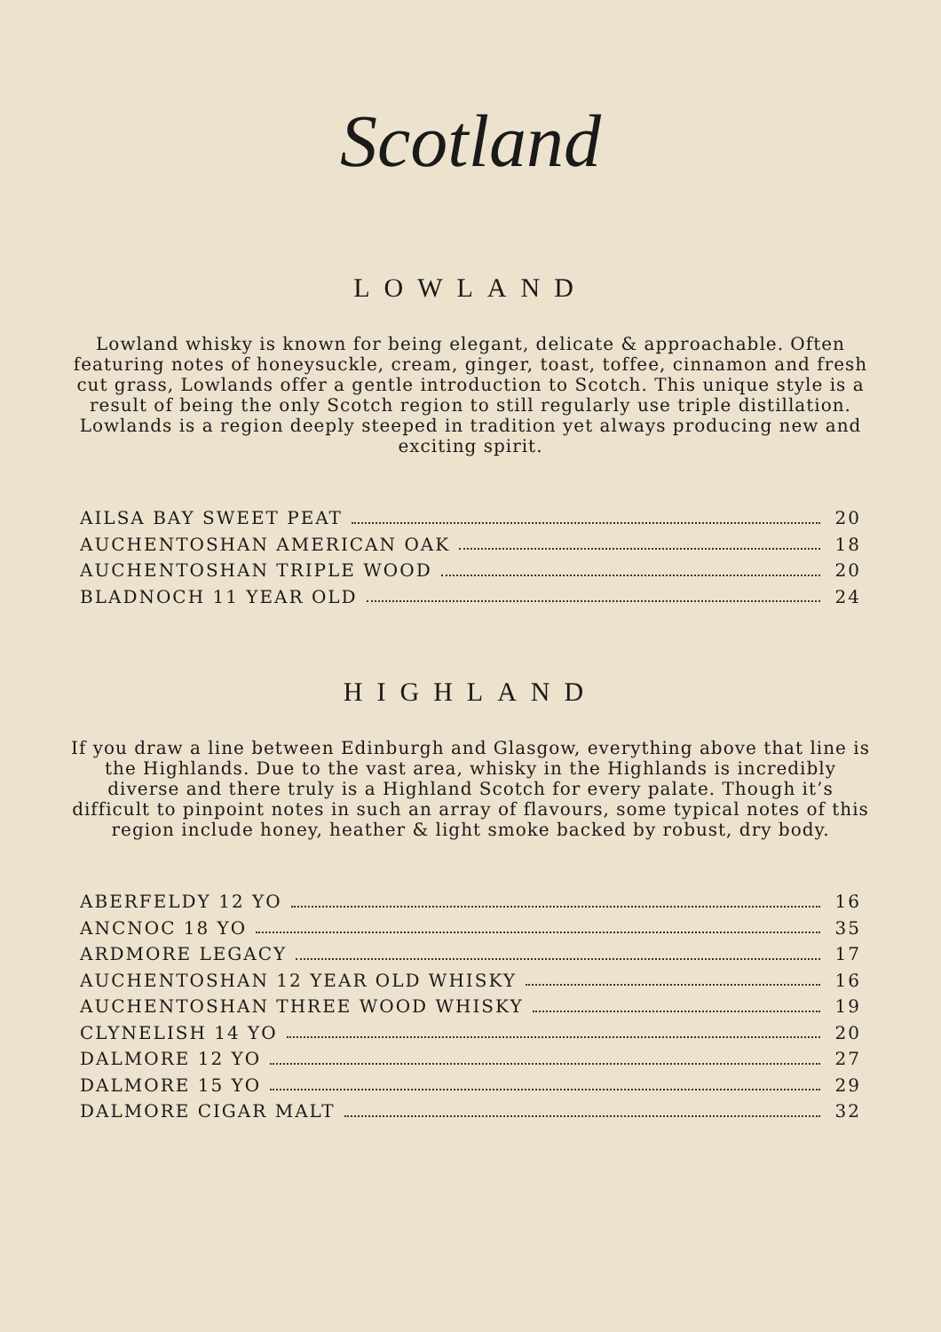Scotland
LOWLAND
Lowland whisky is known for being elegant, delicate & approachable. Often featuring notes of honeysuckle, cream, ginger, toast, toffee, cinnamon and fresh cut grass, Lowlands offer a gentle introduction to Scotch. This unique style is a result of being the only Scotch region to still regularly use triple distillation. Lowlands is a region deeply steeped in tradition yet always producing new and exciting spirit.
AILSA BAY SWEET PEAT 20
AUCHENTOSHAN AMERICAN OAK 18
AUCHENTOSHAN TRIPLE WOOD 20
BLADNOCH 11 YEAR OLD 24
HIGHLAND
If you draw a line between Edinburgh and Glasgow, everything above that line is the Highlands. Due to the vast area, whisky in the Highlands is incredibly diverse and there truly is a Highland Scotch for every palate. Though it’s difficult to pinpoint notes in such an array of flavours, some typical notes of this region include honey, heather & light smoke backed by robust, dry body.
ABERFELDY 12 YO 16
ANCNOC 18 YO 35
ARDMORE LEGACY 17
AUCHENTOSHAN 12 YEAR OLD WHISKY 16
AUCHENTOSHAN THREE WOOD WHISKY 19
CLYNELISH 14 YO 20
DALMORE 12 YO 27
DALMORE 15 YO 29
DALMORE CIGAR MALT 32